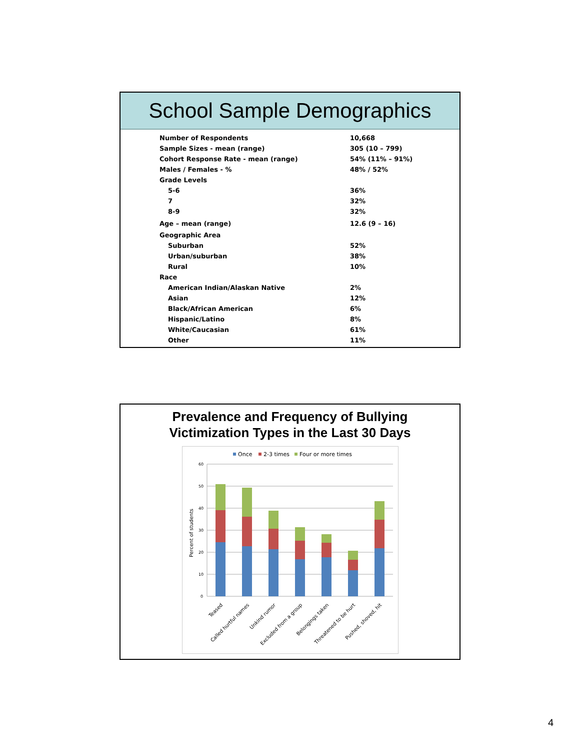School Sample Demographics
| Number of Respondents | 10,668 |
| Sample Sizes - mean (range) | 305 (10 – 799) |
| Cohort Response Rate - mean (range) | 54% (11% – 91%) |
| Males / Females - % | 48% / 52% |
| Grade Levels | |
| 5-6 | 36% |
| 7 | 32% |
| 8-9 | 32% |
| Age – mean (range) | 12.6 (9 – 16) |
| Geographic Area | |
| Suburban | 52% |
| Urban/suburban | 38% |
| Rural | 10% |
| Race | |
| American Indian/Alaskan Native | 2% |
| Asian | 12% |
| Black/African American | 6% |
| Hispanic/Latino | 8% |
| White/Caucasian | 61% |
| Other | 11% |
Prevalence and Frequency of Bullying
Victimization Types in the Last 30 Days
Once
2-3 times
Four or more times
60
50
40
30
20
10
0
Percent of students
Teased
Called hurtful names
Unkind rumor
Excluded from a group
Belongings taken
Threatened to be hurt
Pushed, shoved, hit
4